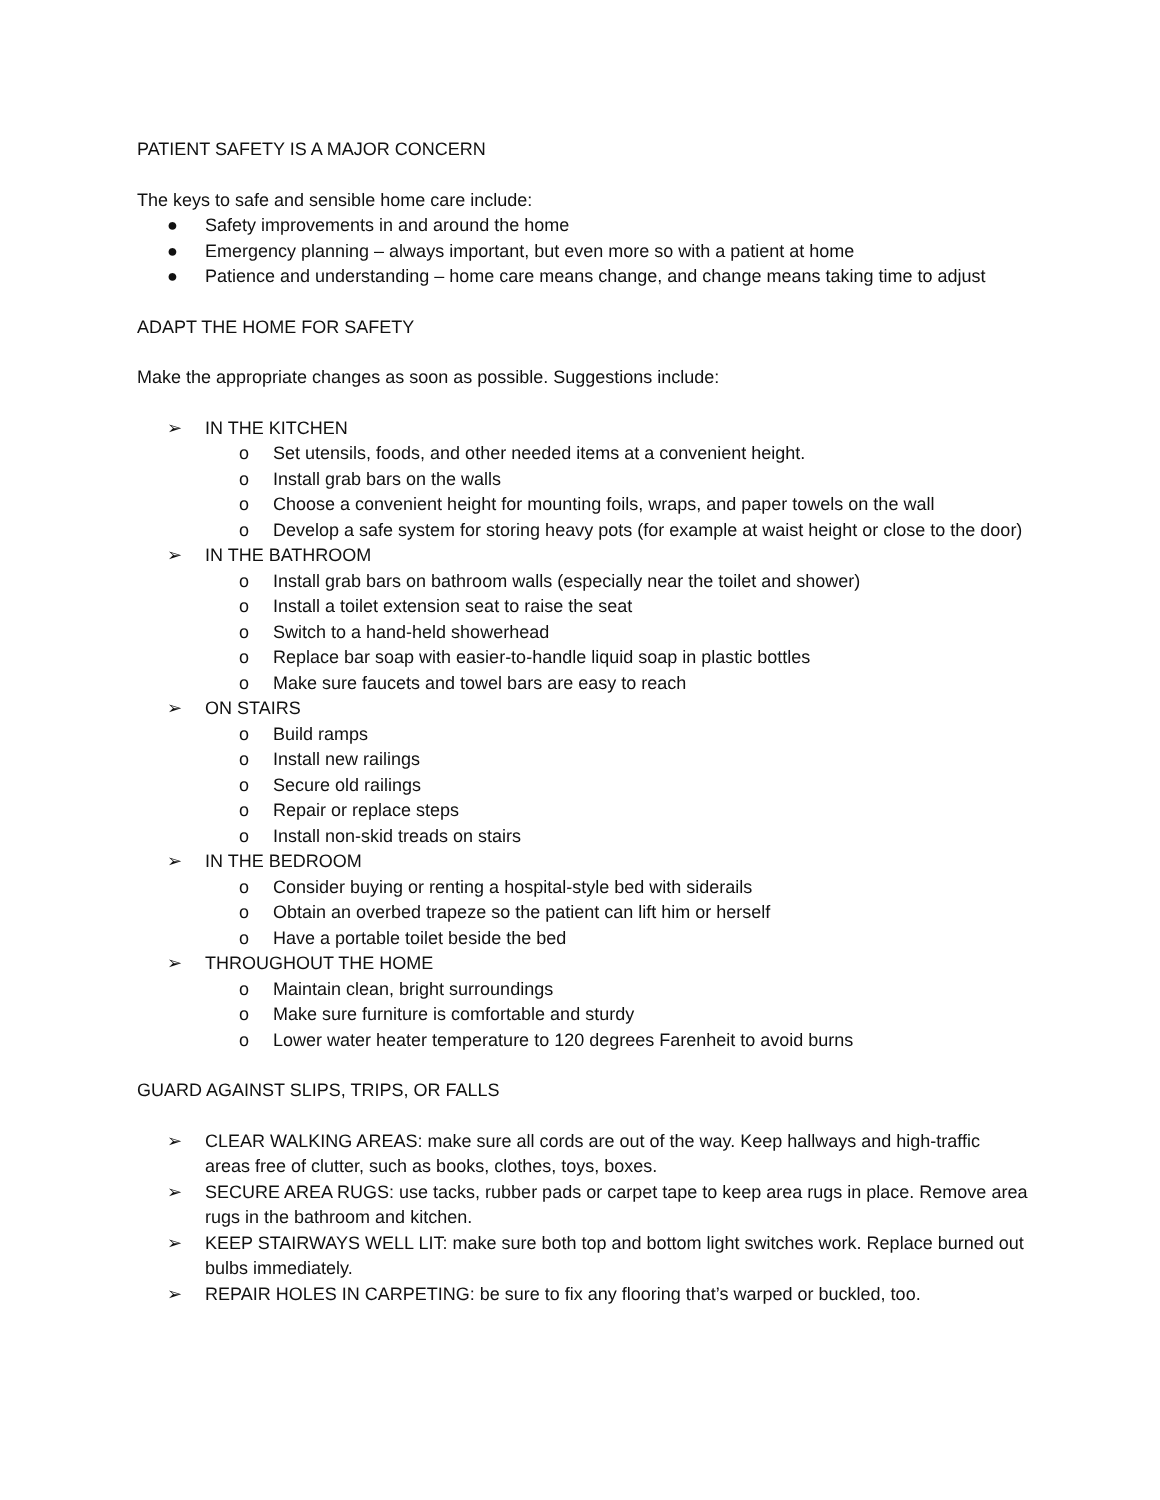PATIENT SAFETY IS A MAJOR CONCERN
The keys to safe and sensible home care include:
● Safety improvements in and around the home
● Emergency planning – always important, but even more so with a patient at home
● Patience and understanding – home care means change, and change means taking time to adjust
ADAPT THE HOME FOR SAFETY
Make the appropriate changes as soon as possible. Suggestions include:
➢ IN THE KITCHEN
o Set utensils, foods, and other needed items at a convenient height.
o Install grab bars on the walls
o Choose a convenient height for mounting foils, wraps, and paper towels on the wall
o Develop a safe system for storing heavy pots (for example at waist height or close to the door)
➢ IN THE BATHROOM
o Install grab bars on bathroom walls (especially near the toilet and shower)
o Install a toilet extension seat to raise the seat
o Switch to a hand-held showerhead
o Replace bar soap with easier-to-handle liquid soap in plastic bottles
o Make sure faucets and towel bars are easy to reach
➢ ON STAIRS
o Build ramps
o Install new railings
o Secure old railings
o Repair or replace steps
o Install non-skid treads on stairs
➢ IN THE BEDROOM
o Consider buying or renting a hospital-style bed with siderails
o Obtain an overbed trapeze so the patient can lift him or herself
o Have a portable toilet beside the bed
➢ THROUGHOUT THE HOME
o Maintain clean, bright surroundings
o Make sure furniture is comfortable and sturdy
o Lower water heater temperature to 120 degrees Farenheit to avoid burns
GUARD AGAINST SLIPS, TRIPS, OR FALLS
➢ CLEAR WALKING AREAS: make sure all cords are out of the way. Keep hallways and high-traffic areas free of clutter, such as books, clothes, toys, boxes.
➢ SECURE AREA RUGS: use tacks, rubber pads or carpet tape to keep area rugs in place. Remove area rugs in the bathroom and kitchen.
➢ KEEP STAIRWAYS WELL LIT: make sure both top and bottom light switches work. Replace burned out bulbs immediately.
➢ REPAIR HOLES IN CARPETING: be sure to fix any flooring that’s warped or buckled, too.